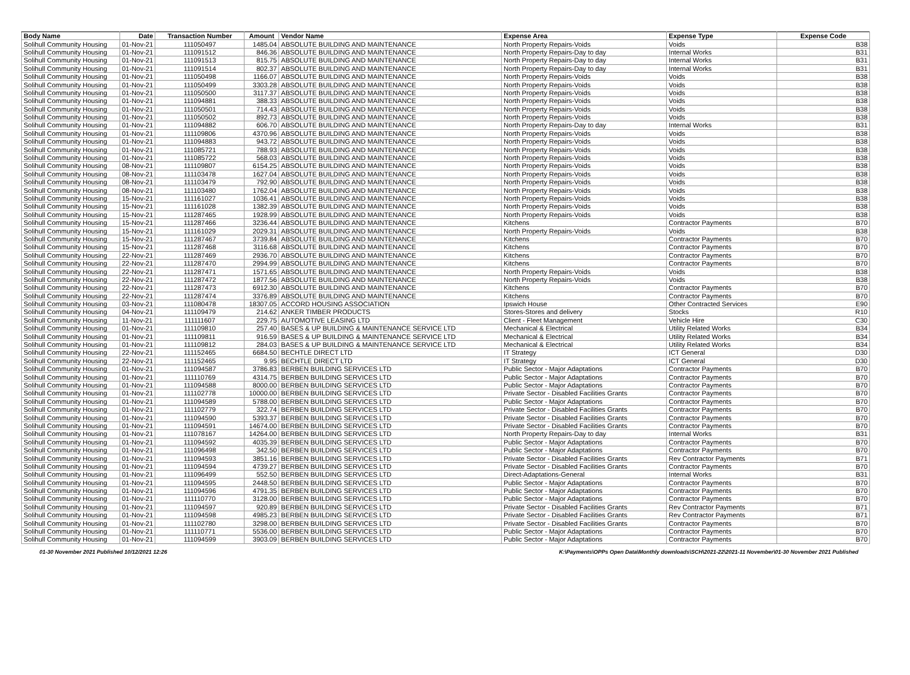| Body Name | Date | Transaction Number | Amount | Vendor Name | Expense Area | Expense Type | Expense Code |
| --- | --- | --- | --- | --- | --- | --- | --- |
| Solihull Community Housing | 01-Nov-21 | 111050497 | 1485.04 | ABSOLUTE BUILDING AND MAINTENANCE | North Property Repairs-Voids | Voids | B38 |
| Solihull Community Housing | 01-Nov-21 | 111091512 | 846.36 | ABSOLUTE BUILDING AND MAINTENANCE | North Property Repairs-Day to day | Internal Works | B31 |
| Solihull Community Housing | 01-Nov-21 | 111091513 | 815.75 | ABSOLUTE BUILDING AND MAINTENANCE | North Property Repairs-Day to day | Internal Works | B31 |
| Solihull Community Housing | 01-Nov-21 | 111091514 | 802.37 | ABSOLUTE BUILDING AND MAINTENANCE | North Property Repairs-Day to day | Internal Works | B31 |
| Solihull Community Housing | 01-Nov-21 | 111050498 | 1166.07 | ABSOLUTE BUILDING AND MAINTENANCE | North Property Repairs-Voids | Voids | B38 |
| Solihull Community Housing | 01-Nov-21 | 111050499 | 3303.28 | ABSOLUTE BUILDING AND MAINTENANCE | North Property Repairs-Voids | Voids | B38 |
| Solihull Community Housing | 01-Nov-21 | 111050500 | 3117.37 | ABSOLUTE BUILDING AND MAINTENANCE | North Property Repairs-Voids | Voids | B38 |
| Solihull Community Housing | 01-Nov-21 | 111094881 | 388.33 | ABSOLUTE BUILDING AND MAINTENANCE | North Property Repairs-Voids | Voids | B38 |
| Solihull Community Housing | 01-Nov-21 | 111050501 | 714.43 | ABSOLUTE BUILDING AND MAINTENANCE | North Property Repairs-Voids | Voids | B38 |
| Solihull Community Housing | 01-Nov-21 | 111050502 | 892.73 | ABSOLUTE BUILDING AND MAINTENANCE | North Property Repairs-Voids | Voids | B38 |
| Solihull Community Housing | 01-Nov-21 | 111094882 | 606.70 | ABSOLUTE BUILDING AND MAINTENANCE | North Property Repairs-Day to day | Internal Works | B31 |
| Solihull Community Housing | 01-Nov-21 | 111109806 | 4370.96 | ABSOLUTE BUILDING AND MAINTENANCE | North Property Repairs-Voids | Voids | B38 |
| Solihull Community Housing | 01-Nov-21 | 111094883 | 943.72 | ABSOLUTE BUILDING AND MAINTENANCE | North Property Repairs-Voids | Voids | B38 |
| Solihull Community Housing | 01-Nov-21 | 111085721 | 788.93 | ABSOLUTE BUILDING AND MAINTENANCE | North Property Repairs-Voids | Voids | B38 |
| Solihull Community Housing | 01-Nov-21 | 111085722 | 568.03 | ABSOLUTE BUILDING AND MAINTENANCE | North Property Repairs-Voids | Voids | B38 |
| Solihull Community Housing | 08-Nov-21 | 111109807 | 6154.25 | ABSOLUTE BUILDING AND MAINTENANCE | North Property Repairs-Voids | Voids | B38 |
| Solihull Community Housing | 08-Nov-21 | 111103478 | 1627.04 | ABSOLUTE BUILDING AND MAINTENANCE | North Property Repairs-Voids | Voids | B38 |
| Solihull Community Housing | 08-Nov-21 | 111103479 | 792.90 | ABSOLUTE BUILDING AND MAINTENANCE | North Property Repairs-Voids | Voids | B38 |
| Solihull Community Housing | 08-Nov-21 | 111103480 | 1762.04 | ABSOLUTE BUILDING AND MAINTENANCE | North Property Repairs-Voids | Voids | B38 |
| Solihull Community Housing | 15-Nov-21 | 111161027 | 1036.41 | ABSOLUTE BUILDING AND MAINTENANCE | North Property Repairs-Voids | Voids | B38 |
| Solihull Community Housing | 15-Nov-21 | 111161028 | 1382.39 | ABSOLUTE BUILDING AND MAINTENANCE | North Property Repairs-Voids | Voids | B38 |
| Solihull Community Housing | 15-Nov-21 | 111287465 | 1928.99 | ABSOLUTE BUILDING AND MAINTENANCE | North Property Repairs-Voids | Voids | B38 |
| Solihull Community Housing | 15-Nov-21 | 111287466 | 3236.44 | ABSOLUTE BUILDING AND MAINTENANCE | Kitchens | Contractor Payments | B70 |
| Solihull Community Housing | 15-Nov-21 | 111161029 | 2029.31 | ABSOLUTE BUILDING AND MAINTENANCE | North Property Repairs-Voids | Voids | B38 |
| Solihull Community Housing | 15-Nov-21 | 111287467 | 3739.84 | ABSOLUTE BUILDING AND MAINTENANCE | Kitchens | Contractor Payments | B70 |
| Solihull Community Housing | 15-Nov-21 | 111287468 | 3116.68 | ABSOLUTE BUILDING AND MAINTENANCE | Kitchens | Contractor Payments | B70 |
| Solihull Community Housing | 22-Nov-21 | 111287469 | 2936.70 | ABSOLUTE BUILDING AND MAINTENANCE | Kitchens | Contractor Payments | B70 |
| Solihull Community Housing | 22-Nov-21 | 111287470 | 2994.99 | ABSOLUTE BUILDING AND MAINTENANCE | Kitchens | Contractor Payments | B70 |
| Solihull Community Housing | 22-Nov-21 | 111287471 | 1571.65 | ABSOLUTE BUILDING AND MAINTENANCE | North Property Repairs-Voids | Voids | B38 |
| Solihull Community Housing | 22-Nov-21 | 111287472 | 1877.56 | ABSOLUTE BUILDING AND MAINTENANCE | North Property Repairs-Voids | Voids | B38 |
| Solihull Community Housing | 22-Nov-21 | 111287473 | 6912.30 | ABSOLUTE BUILDING AND MAINTENANCE | Kitchens | Contractor Payments | B70 |
| Solihull Community Housing | 22-Nov-21 | 111287474 | 3376.89 | ABSOLUTE BUILDING AND MAINTENANCE | Kitchens | Contractor Payments | B70 |
| Solihull Community Housing | 03-Nov-21 | 111080478 | 18307.05 | ACCORD HOUSING ASSOCIATION | Ipswich House | Other Contracted Services | E90 |
| Solihull Community Housing | 04-Nov-21 | 111109479 | 214.62 | ANKER TIMBER PRODUCTS | Stores-Stores and delivery | Stocks | R10 |
| Solihull Community Housing | 11-Nov-21 | 111111607 | 229.75 | AUTOMOTIVE LEASING LTD | Client - Fleet Management | Vehicle Hire | C30 |
| Solihull Community Housing | 01-Nov-21 | 111109810 | 257.40 | BASES & UP BUILDING & MAINTENANCE SERVICE LTD | Mechanical & Electrical | Utility Related Works | B34 |
| Solihull Community Housing | 01-Nov-21 | 111109811 | 916.59 | BASES & UP BUILDING & MAINTENANCE SERVICE LTD | Mechanical & Electrical | Utility Related Works | B34 |
| Solihull Community Housing | 01-Nov-21 | 111109812 | 284.03 | BASES & UP BUILDING & MAINTENANCE SERVICE LTD | Mechanical & Electrical | Utility Related Works | B34 |
| Solihull Community Housing | 22-Nov-21 | 111152465 | 6684.50 | BECHTLE DIRECT LTD | IT Strategy | ICT General | D30 |
| Solihull Community Housing | 22-Nov-21 | 111152465 | 9.95 | BECHTLE DIRECT LTD | IT Strategy | ICT General | D30 |
| Solihull Community Housing | 01-Nov-21 | 111094587 | 3786.83 | BERBEN BUILDING SERVICES LTD | Public Sector - Major Adaptations | Contractor Payments | B70 |
| Solihull Community Housing | 01-Nov-21 | 111110769 | 4314.75 | BERBEN BUILDING SERVICES LTD | Public Sector - Major Adaptations | Contractor Payments | B70 |
| Solihull Community Housing | 01-Nov-21 | 111094588 | 8000.00 | BERBEN BUILDING SERVICES LTD | Public Sector - Major Adaptations | Contractor Payments | B70 |
| Solihull Community Housing | 01-Nov-21 | 111102778 | 10000.00 | BERBEN BUILDING SERVICES LTD | Private Sector - Disabled Facilities Grants | Contractor Payments | B70 |
| Solihull Community Housing | 01-Nov-21 | 111094589 | 5788.00 | BERBEN BUILDING SERVICES LTD | Public Sector - Major Adaptations | Contractor Payments | B70 |
| Solihull Community Housing | 01-Nov-21 | 111102779 | 322.74 | BERBEN BUILDING SERVICES LTD | Private Sector - Disabled Facilities Grants | Contractor Payments | B70 |
| Solihull Community Housing | 01-Nov-21 | 111094590 | 5393.37 | BERBEN BUILDING SERVICES LTD | Private Sector - Disabled Facilities Grants | Contractor Payments | B70 |
| Solihull Community Housing | 01-Nov-21 | 111094591 | 14674.00 | BERBEN BUILDING SERVICES LTD | Private Sector - Disabled Facilities Grants | Contractor Payments | B70 |
| Solihull Community Housing | 01-Nov-21 | 111078167 | 14264.00 | BERBEN BUILDING SERVICES LTD | North Property Repairs-Day to day | Internal Works | B31 |
| Solihull Community Housing | 01-Nov-21 | 111094592 | 4035.39 | BERBEN BUILDING SERVICES LTD | Public Sector - Major Adaptations | Contractor Payments | B70 |
| Solihull Community Housing | 01-Nov-21 | 111096498 | 342.50 | BERBEN BUILDING SERVICES LTD | Public Sector - Major Adaptations | Contractor Payments | B70 |
| Solihull Community Housing | 01-Nov-21 | 111094593 | 3851.16 | BERBEN BUILDING SERVICES LTD | Private Sector - Disabled Facilities Grants | Rev Contractor Payments | B71 |
| Solihull Community Housing | 01-Nov-21 | 111094594 | 4739.27 | BERBEN BUILDING SERVICES LTD | Private Sector - Disabled Facilities Grants | Contractor Payments | B70 |
| Solihull Community Housing | 01-Nov-21 | 111096499 | 552.50 | BERBEN BUILDING SERVICES LTD | Direct-Adaptations-General | Internal Works | B31 |
| Solihull Community Housing | 01-Nov-21 | 111094595 | 2448.50 | BERBEN BUILDING SERVICES LTD | Public Sector - Major Adaptations | Contractor Payments | B70 |
| Solihull Community Housing | 01-Nov-21 | 111094596 | 4791.35 | BERBEN BUILDING SERVICES LTD | Public Sector - Major Adaptations | Contractor Payments | B70 |
| Solihull Community Housing | 01-Nov-21 | 111110770 | 3128.00 | BERBEN BUILDING SERVICES LTD | Public Sector - Major Adaptations | Contractor Payments | B70 |
| Solihull Community Housing | 01-Nov-21 | 111094597 | 920.89 | BERBEN BUILDING SERVICES LTD | Private Sector - Disabled Facilities Grants | Rev Contractor Payments | B71 |
| Solihull Community Housing | 01-Nov-21 | 111094598 | 4985.23 | BERBEN BUILDING SERVICES LTD | Private Sector - Disabled Facilities Grants | Rev Contractor Payments | B71 |
| Solihull Community Housing | 01-Nov-21 | 111102780 | 3298.00 | BERBEN BUILDING SERVICES LTD | Private Sector - Disabled Facilities Grants | Contractor Payments | B70 |
| Solihull Community Housing | 01-Nov-21 | 111110771 | 5536.00 | BERBEN BUILDING SERVICES LTD | Public Sector - Major Adaptations | Contractor Payments | B70 |
| Solihull Community Housing | 01-Nov-21 | 111094599 | 3903.09 | BERBEN BUILDING SERVICES LTD | Public Sector - Major Adaptations | Contractor Payments | B70 |
01-30 November 2021 Published 10/12/2021 12:26 K:\Payments\OPPs Open Data\Monthly downloads\SCH\2021-22\2021-11 November\01-30 November 2021 Published